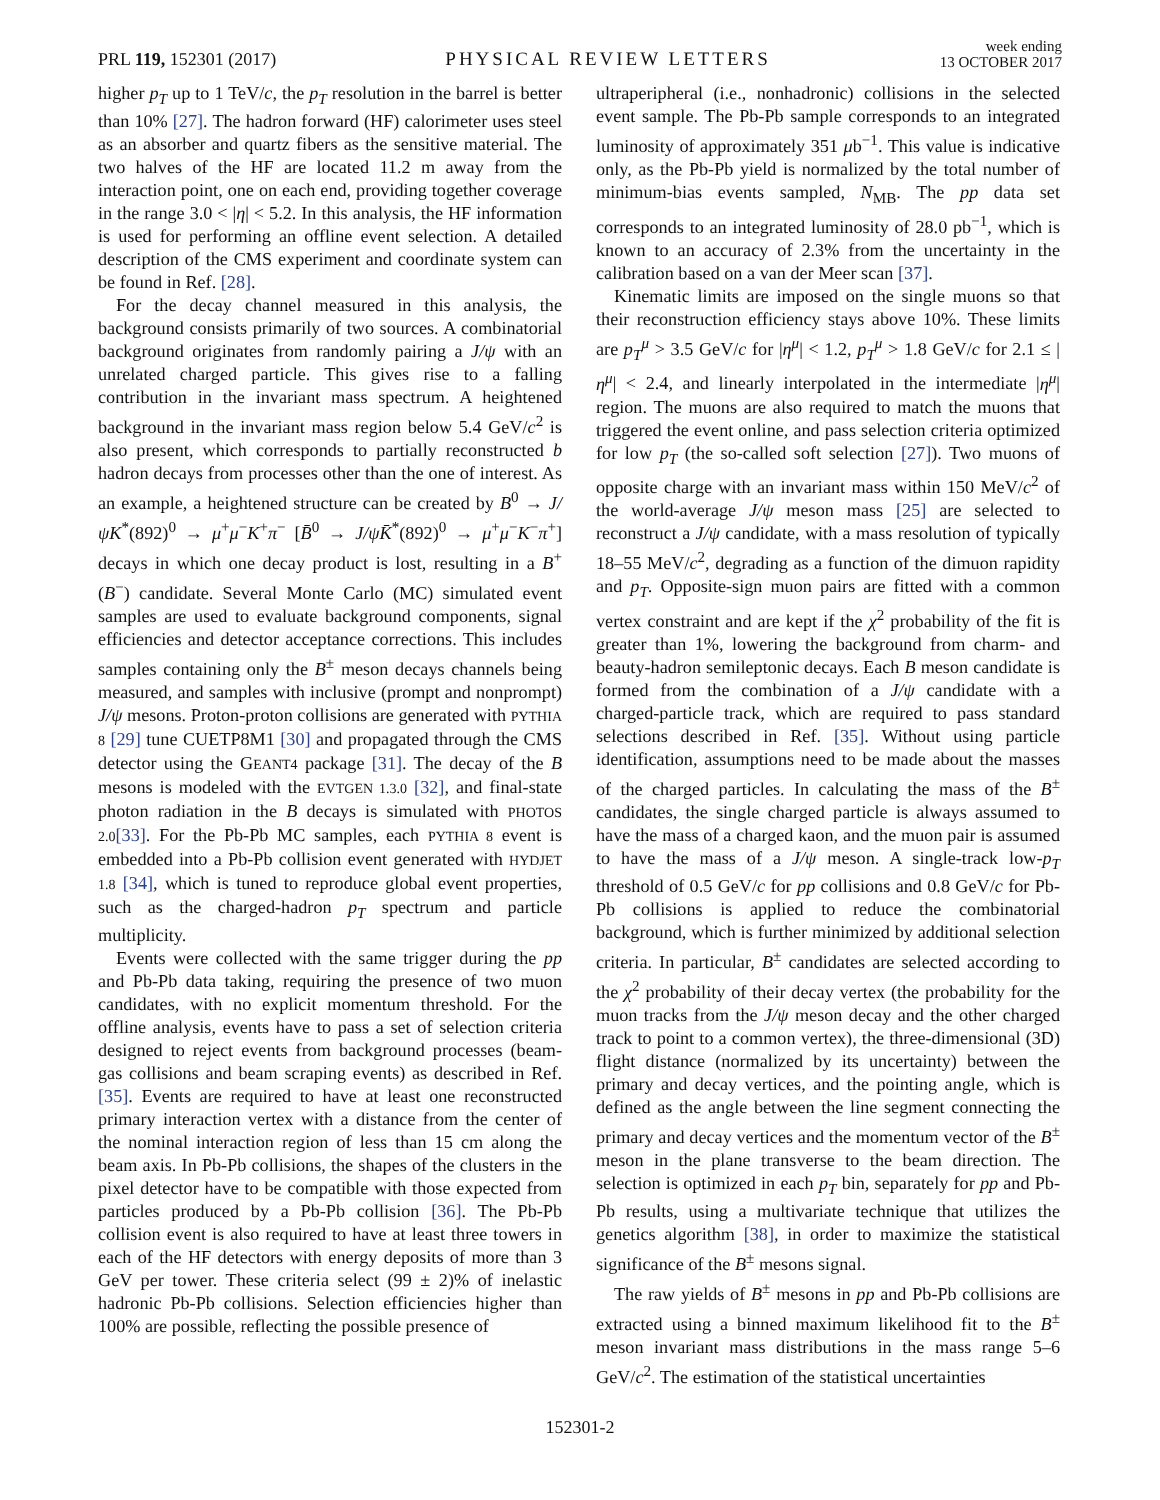PRL 119, 152301 (2017)
PHYSICAL REVIEW LETTERS
week ending
13 OCTOBER 2017
higher p<sub>T</sub> up to 1 TeV/c, the p<sub>T</sub> resolution in the barrel is better than 10% [27]. The hadron forward (HF) calorimeter uses steel as an absorber and quartz fibers as the sensitive material. The two halves of the HF are located 11.2 m away from the interaction point, one on each end, providing together coverage in the range 3.0 < |η| < 5.2. In this analysis, the HF information is used for performing an offline event selection. A detailed description of the CMS experiment and coordinate system can be found in Ref. [28].
For the decay channel measured in this analysis, the background consists primarily of two sources. A combinatorial background originates from randomly pairing a J/ψ with an unrelated charged particle. This gives rise to a falling contribution in the invariant mass spectrum. A heightened background in the invariant mass region below 5.4 GeV/c<sup>2</sup> is also present, which corresponds to partially reconstructed b hadron decays from processes other than the one of interest. As an example, a heightened structure can be created by B<sup>0</sup> → J/ψK<sup>*</sup>(892)<sup>0</sup> → μ<sup>+</sup>μ<sup>−</sup>K<sup>+</sup>π<sup>−</sup> [B̄<sup>0</sup> → J/ψK̄<sup>*</sup>(892)<sup>0</sup> → μ<sup>+</sup>μ<sup>−</sup>K<sup>−</sup>π<sup>+</sup>] decays in which one decay product is lost, resulting in a B<sup>+</sup> (B<sup>−</sup>) candidate. Several Monte Carlo (MC) simulated event samples are used to evaluate background components, signal efficiencies and detector acceptance corrections. This includes samples containing only the B<sup>±</sup> meson decays channels being measured, and samples with inclusive (prompt and nonprompt) J/ψ mesons. Proton-proton collisions are generated with PYTHIA 8 [29] tune CUETP8M1 [30] and propagated through the CMS detector using the GEANT4 package [31]. The decay of the B mesons is modeled with the EVTGEN 1.3.0 [32], and final-state photon radiation in the B decays is simulated with PHOTOS 2.0[33]. For the Pb-Pb MC samples, each PYTHIA 8 event is embedded into a Pb-Pb collision event generated with HYDJET 1.8 [34], which is tuned to reproduce global event properties, such as the charged-hadron p<sub>T</sub> spectrum and particle multiplicity.
Events were collected with the same trigger during the pp and Pb-Pb data taking, requiring the presence of two muon candidates, with no explicit momentum threshold. For the offline analysis, events have to pass a set of selection criteria designed to reject events from background processes (beam-gas collisions and beam scraping events) as described in Ref. [35]. Events are required to have at least one reconstructed primary interaction vertex with a distance from the center of the nominal interaction region of less than 15 cm along the beam axis. In Pb-Pb collisions, the shapes of the clusters in the pixel detector have to be compatible with those expected from particles produced by a Pb-Pb collision [36]. The Pb-Pb collision event is also required to have at least three towers in each of the HF detectors with energy deposits of more than 3 GeV per tower. These criteria select (99 ± 2)% of inelastic hadronic Pb-Pb collisions. Selection efficiencies higher than 100% are possible, reflecting the possible presence of
ultraperipheral (i.e., nonhadronic) collisions in the selected event sample. The Pb-Pb sample corresponds to an integrated luminosity of approximately 351 μb<sup>−1</sup>. This value is indicative only, as the Pb-Pb yield is normalized by the total number of minimum-bias events sampled, N<sub>MB</sub>. The pp data set corresponds to an integrated luminosity of 28.0 pb<sup>−1</sup>, which is known to an accuracy of 2.3% from the uncertainty in the calibration based on a van der Meer scan [37].
Kinematic limits are imposed on the single muons so that their reconstruction efficiency stays above 10%. These limits are p<sub>T</sub><sup>μ</sup> > 3.5 GeV/c for |η<sup>μ</sup>| < 1.2, p<sub>T</sub><sup>μ</sup> > 1.8 GeV/c for 2.1 ≤ |η<sup>μ</sup>| < 2.4, and linearly interpolated in the intermediate |η<sup>μ</sup>| region. The muons are also required to match the muons that triggered the event online, and pass selection criteria optimized for low p<sub>T</sub> (the so-called soft selection [27]). Two muons of opposite charge with an invariant mass within 150 MeV/c<sup>2</sup> of the world-average J/ψ meson mass [25] are selected to reconstruct a J/ψ candidate, with a mass resolution of typically 18–55 MeV/c<sup>2</sup>, degrading as a function of the dimuon rapidity and p<sub>T</sub>. Opposite-sign muon pairs are fitted with a common vertex constraint and are kept if the χ<sup>2</sup> probability of the fit is greater than 1%, lowering the background from charm- and beauty-hadron semileptonic decays. Each B meson candidate is formed from the combination of a J/ψ candidate with a charged-particle track, which are required to pass standard selections described in Ref. [35]. Without using particle identification, assumptions need to be made about the masses of the charged particles. In calculating the mass of the B<sup>±</sup> candidates, the single charged particle is always assumed to have the mass of a charged kaon, and the muon pair is assumed to have the mass of a J/ψ meson. A single-track low-p<sub>T</sub> threshold of 0.5 GeV/c for pp collisions and 0.8 GeV/c for Pb-Pb collisions is applied to reduce the combinatorial background, which is further minimized by additional selection criteria. In particular, B<sup>±</sup> candidates are selected according to the χ<sup>2</sup> probability of their decay vertex (the probability for the muon tracks from the J/ψ meson decay and the other charged track to point to a common vertex), the three-dimensional (3D) flight distance (normalized by its uncertainty) between the primary and decay vertices, and the pointing angle, which is defined as the angle between the line segment connecting the primary and decay vertices and the momentum vector of the B<sup>±</sup> meson in the plane transverse to the beam direction. The selection is optimized in each p<sub>T</sub> bin, separately for pp and Pb-Pb results, using a multivariate technique that utilizes the genetics algorithm [38], in order to maximize the statistical significance of the B<sup>±</sup> mesons signal.
The raw yields of B<sup>±</sup> mesons in pp and Pb-Pb collisions are extracted using a binned maximum likelihood fit to the B<sup>±</sup> meson invariant mass distributions in the mass range 5–6 GeV/c<sup>2</sup>. The estimation of the statistical uncertainties
152301-2